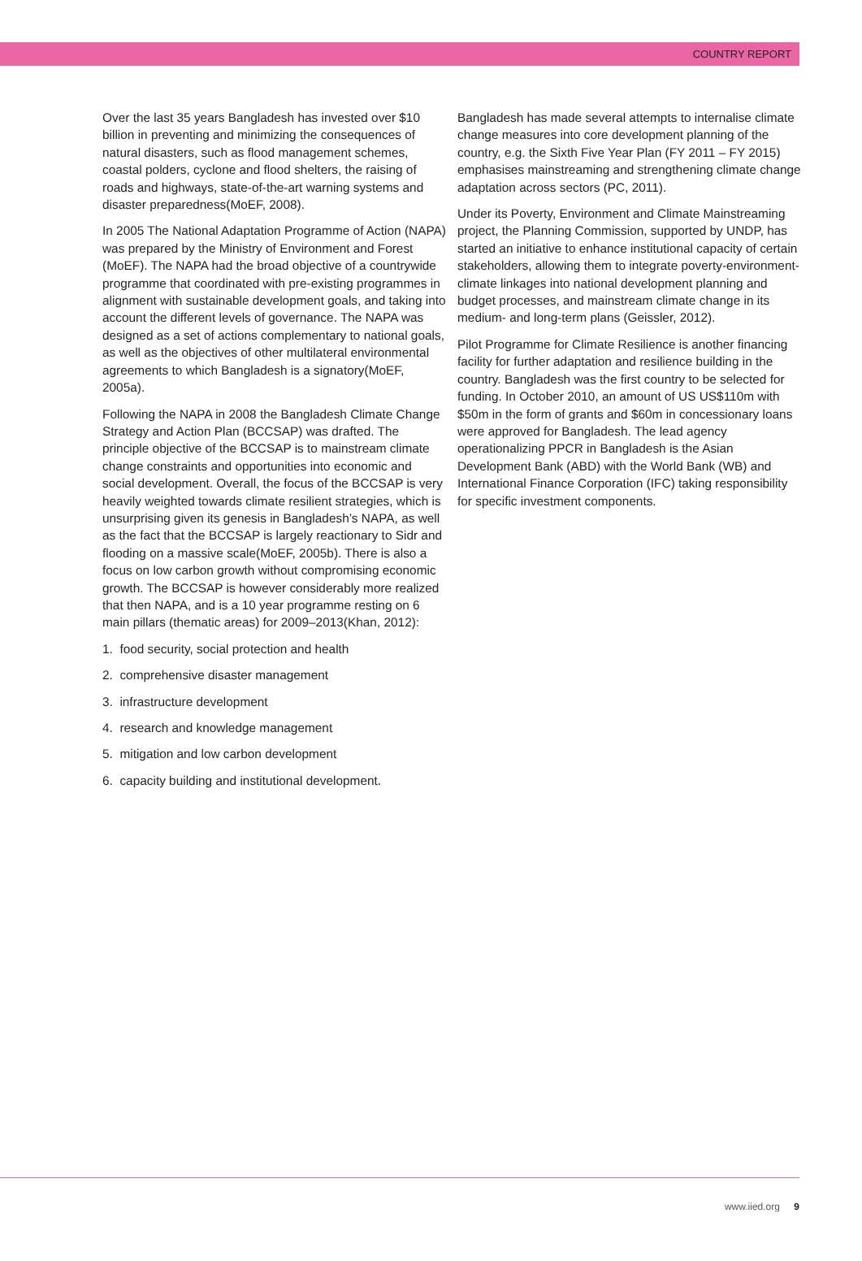COUNTRY REPORT
Over the last 35 years Bangladesh has invested over $10 billion in preventing and minimizing the consequences of natural disasters, such as flood management schemes, coastal polders, cyclone and flood shelters, the raising of roads and highways, state-of-the-art warning systems and disaster preparedness(MoEF, 2008).
In 2005 The National Adaptation Programme of Action (NAPA) was prepared by the Ministry of Environment and Forest (MoEF). The NAPA had the broad objective of a countrywide programme that coordinated with pre-existing programmes in alignment with sustainable development goals, and taking into account the different levels of governance. The NAPA was designed as a set of actions complementary to national goals, as well as the objectives of other multilateral environmental agreements to which Bangladesh is a signatory(MoEF, 2005a).
Following the NAPA in 2008 the Bangladesh Climate Change Strategy and Action Plan (BCCSAP) was drafted. The principle objective of the BCCSAP is to mainstream climate change constraints and opportunities into economic and social development. Overall, the focus of the BCCSAP is very heavily weighted towards climate resilient strategies, which is unsurprising given its genesis in Bangladesh’s NAPA, as well as the fact that the BCCSAP is largely reactionary to Sidr and flooding on a massive scale(MoEF, 2005b). There is also a focus on low carbon growth without compromising economic growth. The BCCSAP is however considerably more realized that then NAPA, and is a 10 year programme resting on 6 main pillars (thematic areas) for 2009–2013(Khan, 2012):
1. food security, social protection and health
2. comprehensive disaster management
3. infrastructure development
4. research and knowledge management
5. mitigation and low carbon development
6. capacity building and institutional development.
Bangladesh has made several attempts to internalise climate change measures into core development planning of the country, e.g. the Sixth Five Year Plan (FY 2011 – FY 2015) emphasises mainstreaming and strengthening climate change adaptation across sectors (PC, 2011).
Under its Poverty, Environment and Climate Mainstreaming project, the Planning Commission, supported by UNDP, has started an initiative to enhance institutional capacity of certain stakeholders, allowing them to integrate poverty-environment-climate linkages into national development planning and budget processes, and mainstream climate change in its medium- and long-term plans (Geissler, 2012).
Pilot Programme for Climate Resilience is another financing facility for further adaptation and resilience building in the country. Bangladesh was the first country to be selected for funding. In October 2010, an amount of US US$110m with $50m in the form of grants and $60m in concessionary loans were approved for Bangladesh. The lead agency operationalizing PPCR in Bangladesh is the Asian Development Bank (ABD) with the World Bank (WB) and International Finance Corporation (IFC) taking responsibility for specific investment components.
www.iied.org 9